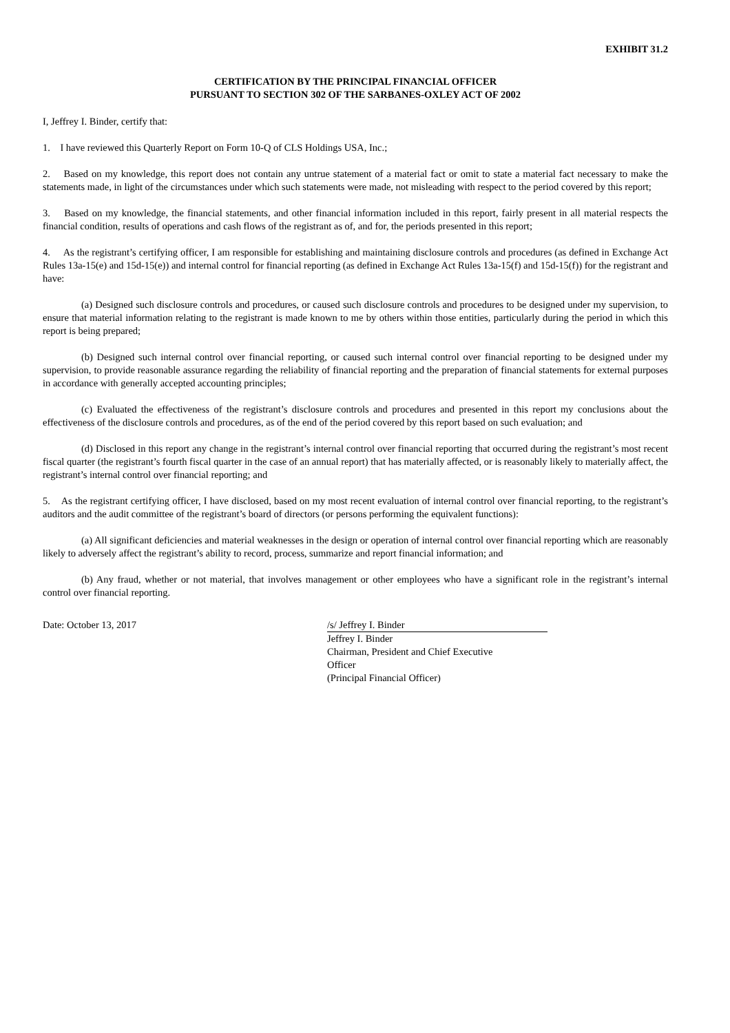EXHIBIT 31.2
CERTIFICATION BY THE PRINCIPAL FINANCIAL OFFICER
PURSUANT TO SECTION 302 OF THE SARBANES-OXLEY ACT OF 2002
I, Jeffrey I. Binder, certify that:
1. I have reviewed this Quarterly Report on Form 10-Q of CLS Holdings USA, Inc.;
2. Based on my knowledge, this report does not contain any untrue statement of a material fact or omit to state a material fact necessary to make the statements made, in light of the circumstances under which such statements were made, not misleading with respect to the period covered by this report;
3. Based on my knowledge, the financial statements, and other financial information included in this report, fairly present in all material respects the financial condition, results of operations and cash flows of the registrant as of, and for, the periods presented in this report;
4. As the registrant’s certifying officer, I am responsible for establishing and maintaining disclosure controls and procedures (as defined in Exchange Act Rules 13a-15(e) and 15d-15(e)) and internal control for financial reporting (as defined in Exchange Act Rules 13a-15(f) and 15d-15(f)) for the registrant and have:
(a) Designed such disclosure controls and procedures, or caused such disclosure controls and procedures to be designed under my supervision, to ensure that material information relating to the registrant is made known to me by others within those entities, particularly during the period in which this report is being prepared;
(b) Designed such internal control over financial reporting, or caused such internal control over financial reporting to be designed under my supervision, to provide reasonable assurance regarding the reliability of financial reporting and the preparation of financial statements for external purposes in accordance with generally accepted accounting principles;
(c) Evaluated the effectiveness of the registrant’s disclosure controls and procedures and presented in this report my conclusions about the effectiveness of the disclosure controls and procedures, as of the end of the period covered by this report based on such evaluation; and
(d) Disclosed in this report any change in the registrant’s internal control over financial reporting that occurred during the registrant’s most recent fiscal quarter (the registrant’s fourth fiscal quarter in the case of an annual report) that has materially affected, or is reasonably likely to materially affect, the registrant’s internal control over financial reporting; and
5. As the registrant certifying officer, I have disclosed, based on my most recent evaluation of internal control over financial reporting, to the registrant’s auditors and the audit committee of the registrant’s board of directors (or persons performing the equivalent functions):
(a) All significant deficiencies and material weaknesses in the design or operation of internal control over financial reporting which are reasonably likely to adversely affect the registrant’s ability to record, process, summarize and report financial information; and
(b) Any fraud, whether or not material, that involves management or other employees who have a significant role in the registrant’s internal control over financial reporting.
Date: October 13, 2017 /s/ Jeffrey I. Binder
Jeffrey I. Binder
Chairman, President and Chief Executive
Officer
(Principal Financial Officer)